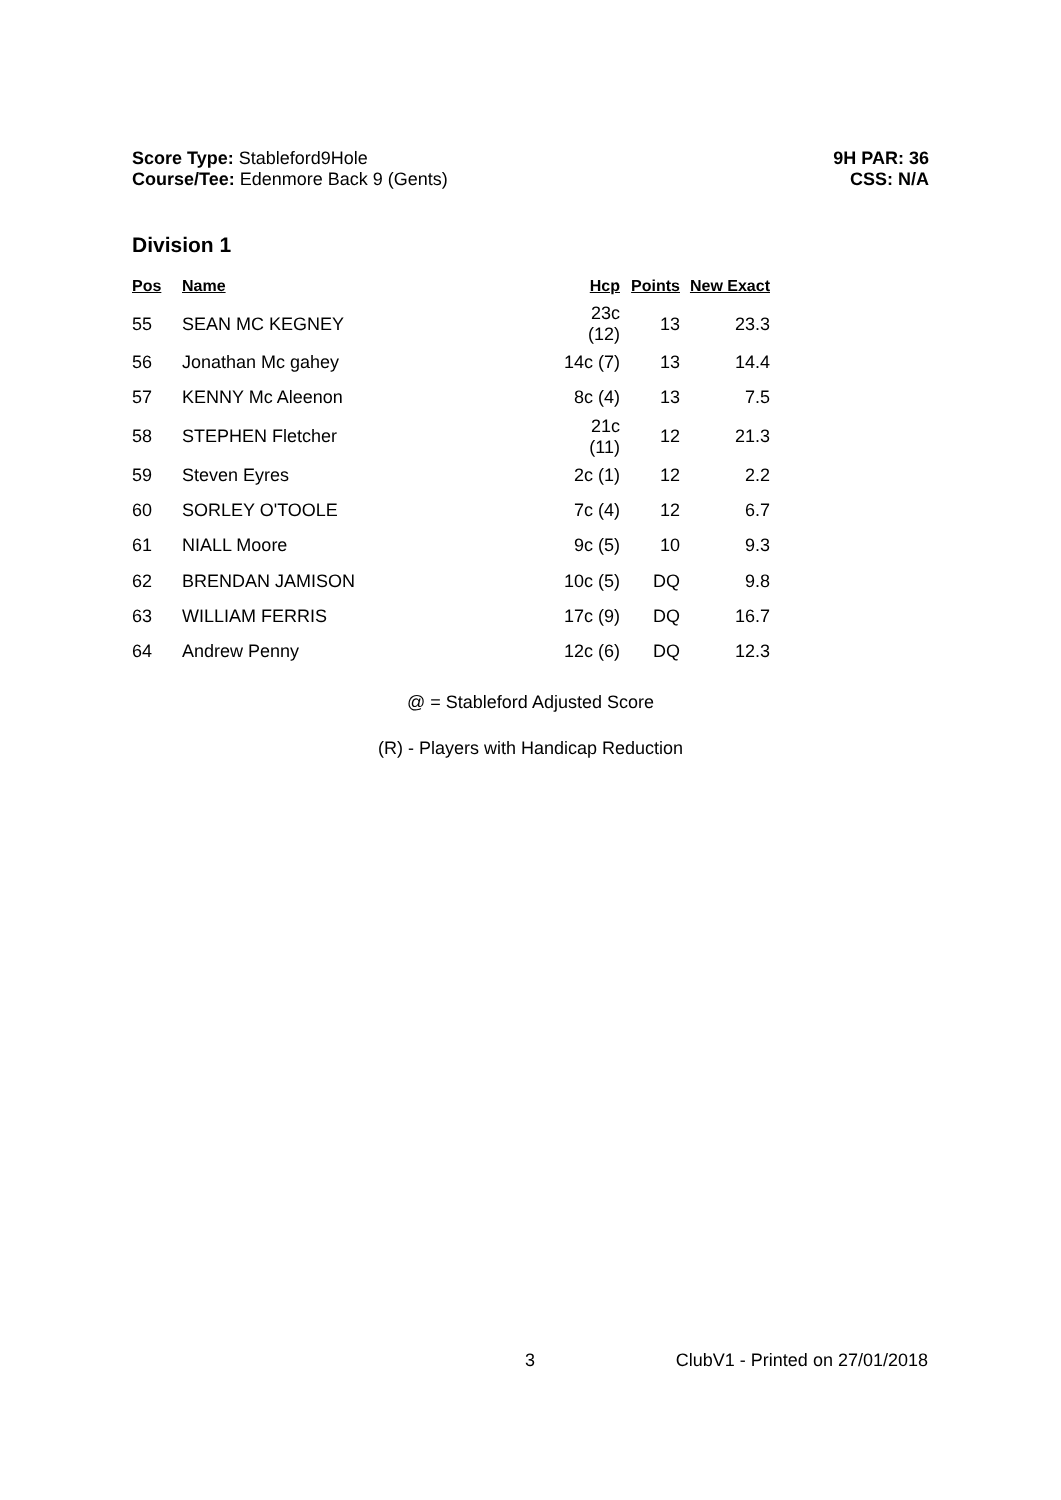Score Type: Stableford9Hole
Course/Tee: Edenmore Back 9 (Gents)
9H PAR: 36
CSS: N/A
Division 1
| Pos | Name | Hcp | Points | New Exact |
| --- | --- | --- | --- | --- |
| 55 | SEAN MC KEGNEY | 23c (12) | 13 | 23.3 |
| 56 | Jonathan Mc gahey | 14c (7) | 13 | 14.4 |
| 57 | KENNY Mc Aleenon | 8c (4) | 13 | 7.5 |
| 58 | STEPHEN Fletcher | 21c (11) | 12 | 21.3 |
| 59 | Steven Eyres | 2c (1) | 12 | 2.2 |
| 60 | SORLEY O'TOOLE | 7c (4) | 12 | 6.7 |
| 61 | NIALL Moore | 9c (5) | 10 | 9.3 |
| 62 | BRENDAN JAMISON | 10c (5) | DQ | 9.8 |
| 63 | WILLIAM FERRIS | 17c (9) | DQ | 16.7 |
| 64 | Andrew Penny | 12c (6) | DQ | 12.3 |
@ = Stableford Adjusted Score
(R) - Players with Handicap Reduction
3 ClubV1 - Printed on 27/01/2018